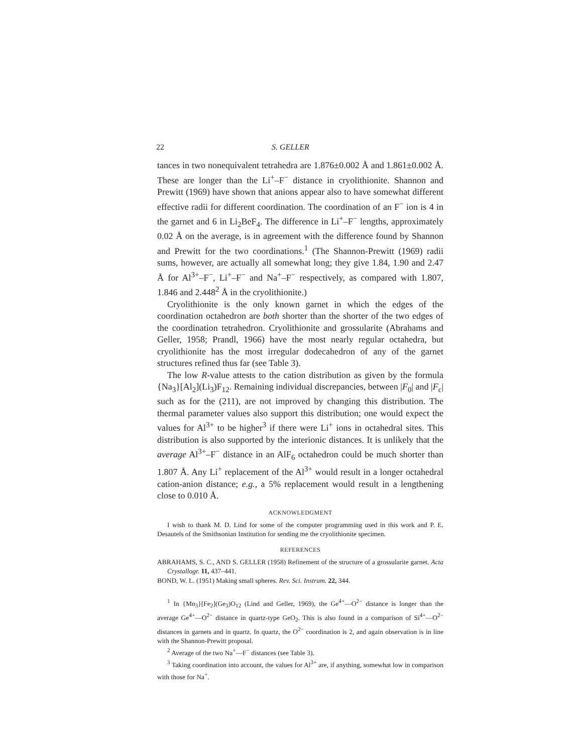22 S. GELLER
tances in two nonequivalent tetrahedra are 1.876±0.002 Å and 1.861±0.002 Å. These are longer than the Li<sup>+</sup>–F<sup>−</sup> distance in cryolithionite. Shannon and Prewitt (1969) have shown that anions appear also to have somewhat different effective radii for different coordination. The coordination of an F<sup>−</sup> ion is 4 in the garnet and 6 in Li<sub>2</sub>BeF<sub>4</sub>. The difference in Li<sup>+</sup>–F<sup>−</sup> lengths, approximately 0.02 Å on the average, is in agreement with the difference found by Shannon and Prewitt for the two coordinations.<sup>1</sup> (The Shannon-Prewitt (1969) radii sums, however, are actually all somewhat long; they give 1.84, 1.90 and 2.47 Å for Al<sup>3+</sup>–F<sup>−</sup>, Li<sup>+</sup>–F<sup>−</sup> and Na<sup>+</sup>–F<sup>−</sup> respectively, as compared with 1.807, 1.846 and 2.448<sup>2</sup> Å in the cryolithionite.)
Cryolithionite is the only known garnet in which the edges of the coordination octahedron are both shorter than the shorter of the two edges of the coordination tetrahedron. Cryolithionite and grossularite (Abrahams and Geller, 1958; Prandl, 1966) have the most nearly regular octahedra, but cryolithionite has the most irregular dodecahedron of any of the garnet structures refined thus far (see Table 3).
The low R-value attests to the cation distribution as given by the formula {Na<sub>3</sub>}[Al<sub>2</sub>](Li<sub>3</sub>)F<sub>12</sub>. Remaining individual discrepancies, between |F<sub>0</sub>| and |F<sub>c</sub>| such as for the (211), are not improved by changing this distribution. The thermal parameter values also support this distribution; one would expect the values for Al<sup>3+</sup> to be higher<sup>3</sup> if there were Li<sup>+</sup> ions in octahedral sites. This distribution is also supported by the interionic distances. It is unlikely that the average Al<sup>3+</sup>–F<sup>−</sup> distance in an AlF<sub>6</sub> octahedron could be much shorter than 1.807 Å. Any Li<sup>+</sup> replacement of the Al<sup>3+</sup> would result in a longer octahedral cation-anion distance; e.g., a 5% replacement would result in a lengthening close to 0.010 Å.
ACKNOWLEDGMENT
I wish to thank M. D. Lind for some of the computer programming used in this work and P. E. Desautels of the Smithsonian Institution for sending me the cryolithionite specimen.
REFERENCES
ABRAHAMS, S. C., AND S. GELLER (1958) Refinement of the structure of a grossularite garnet. Acta Crystallogr. 11, 437–441.
BOND, W. L. (1951) Making small spheres. Rev. Sci. Instrum. 22, 344.
<sup>1</sup> In {Mn<sub>3</sub>}[Fe<sub>2</sub>](Ge<sub>3</sub>)O<sub>12</sub> (Lind and Geller, 1969), the Ge<sup>4+</sup>—O<sup>2−</sup> distance is longer than the average Ge<sup>4+</sup>—O<sup>2−</sup> distance in quartz-type GeO<sub>2</sub>. This is also found in a comparison of Si<sup>4+</sup>—O<sup>2−</sup> distances in garnets and in quartz. In quartz, the O<sup>2−</sup> coordination is 2, and again observation is in line with the Shannon-Prewitt proposal.
<sup>2</sup> Average of the two Na<sup>+</sup>—F<sup>−</sup> distances (see Table 3).
<sup>3</sup> Taking coordination into account, the values for Al<sup>3+</sup> are, if anything, somewhat low in comparison with those for Na<sup>+</sup>.